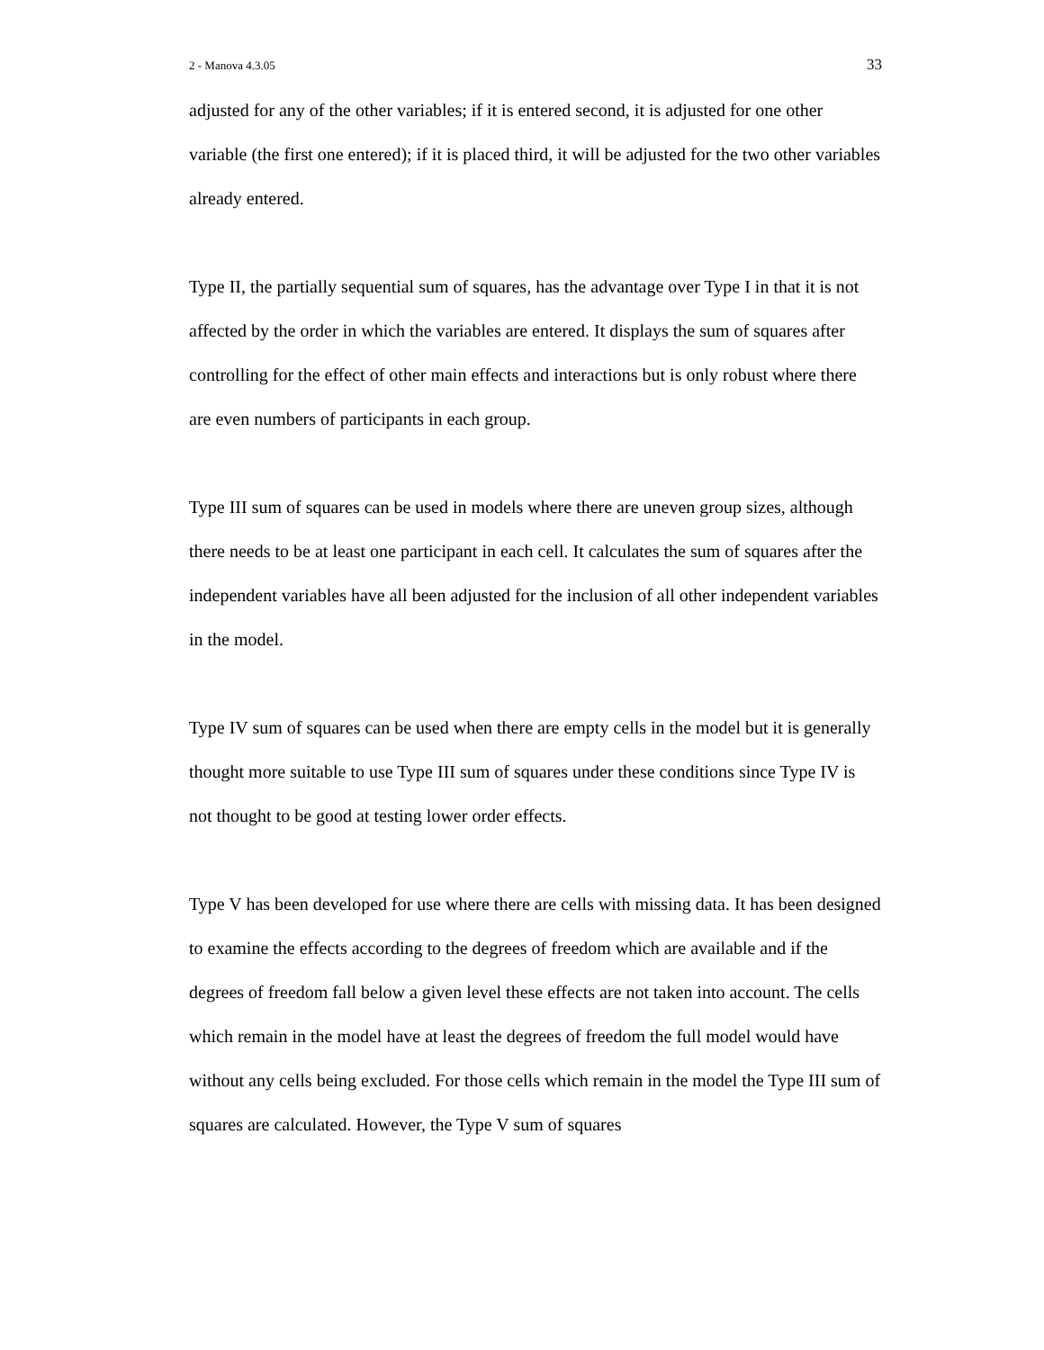2 - Manova 4.3.05 33
adjusted for any of the other variables; if it is entered second, it is adjusted for one other variable (the first one entered); if it is placed third, it will be adjusted for the two other variables already entered.
Type II, the partially sequential sum of squares, has the advantage over Type I in that it is not affected by the order in which the variables are entered. It displays the sum of squares after controlling for the effect of other main effects and interactions but is only robust where there are even numbers of participants in each group.
Type III sum of squares can be used in models where there are uneven group sizes, although there needs to be at least one participant in each cell. It calculates the sum of squares after the independent variables have all been adjusted for the inclusion of all other independent variables in the model.
Type IV sum of squares can be used when there are empty cells in the model but it is generally thought more suitable to use Type III sum of squares under these conditions since Type IV is not thought to be good at testing lower order effects.
Type V has been developed for use where there are cells with missing data. It has been designed to examine the effects according to the degrees of freedom which are available and if the degrees of freedom fall below a given level these effects are not taken into account. The cells which remain in the model have at least the degrees of freedom the full model would have without any cells being excluded. For those cells which remain in the model the Type III sum of squares are calculated. However, the Type V sum of squares